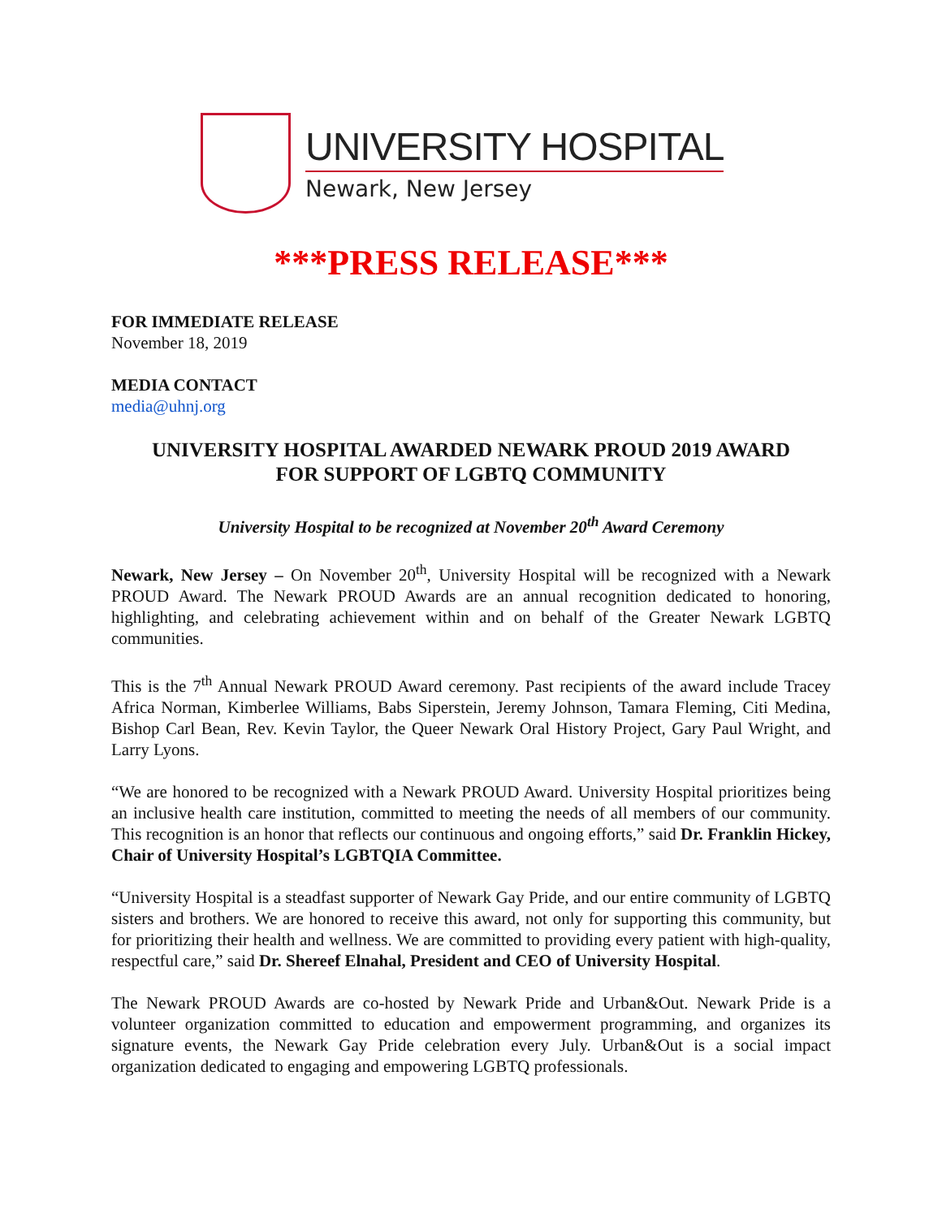UNIVERSITY HOSPITAL
Newark, New Jersey
***PRESS RELEASE***
FOR IMMEDIATE RELEASE
November 18, 2019
MEDIA CONTACT
media@uhnj.org
UNIVERSITY HOSPITAL AWARDED NEWARK PROUD 2019 AWARD
FOR SUPPORT OF LGBTQ COMMUNITY
University Hospital to be recognized at November 20<sup>th</sup> Award Ceremony
Newark, New Jersey – On November 20<sup>th</sup>, University Hospital will be recognized with a Newark PROUD Award. The Newark PROUD Awards are an annual recognition dedicated to honoring, highlighting, and celebrating achievement within and on behalf of the Greater Newark LGBTQ communities.
This is the 7<sup>th</sup> Annual Newark PROUD Award ceremony. Past recipients of the award include Tracey Africa Norman, Kimberlee Williams, Babs Siperstein, Jeremy Johnson, Tamara Fleming, Citi Medina, Bishop Carl Bean, Rev. Kevin Taylor, the Queer Newark Oral History Project, Gary Paul Wright, and Larry Lyons.
“We are honored to be recognized with a Newark PROUD Award. University Hospital prioritizes being an inclusive health care institution, committed to meeting the needs of all members of our community. This recognition is an honor that reflects our continuous and ongoing efforts,” said Dr. Franklin Hickey, Chair of University Hospital’s LGBTQIA Committee.
“University Hospital is a steadfast supporter of Newark Gay Pride, and our entire community of LGBTQ sisters and brothers. We are honored to receive this award, not only for supporting this community, but for prioritizing their health and wellness. We are committed to providing every patient with high-quality, respectful care,” said Dr. Shereef Elnahal, President and CEO of University Hospital.
The Newark PROUD Awards are co-hosted by Newark Pride and Urban&Out. Newark Pride is a volunteer organization committed to education and empowerment programming, and organizes its signature events, the Newark Gay Pride celebration every July. Urban&Out is a social impact organization dedicated to engaging and empowering LGBTQ professionals.